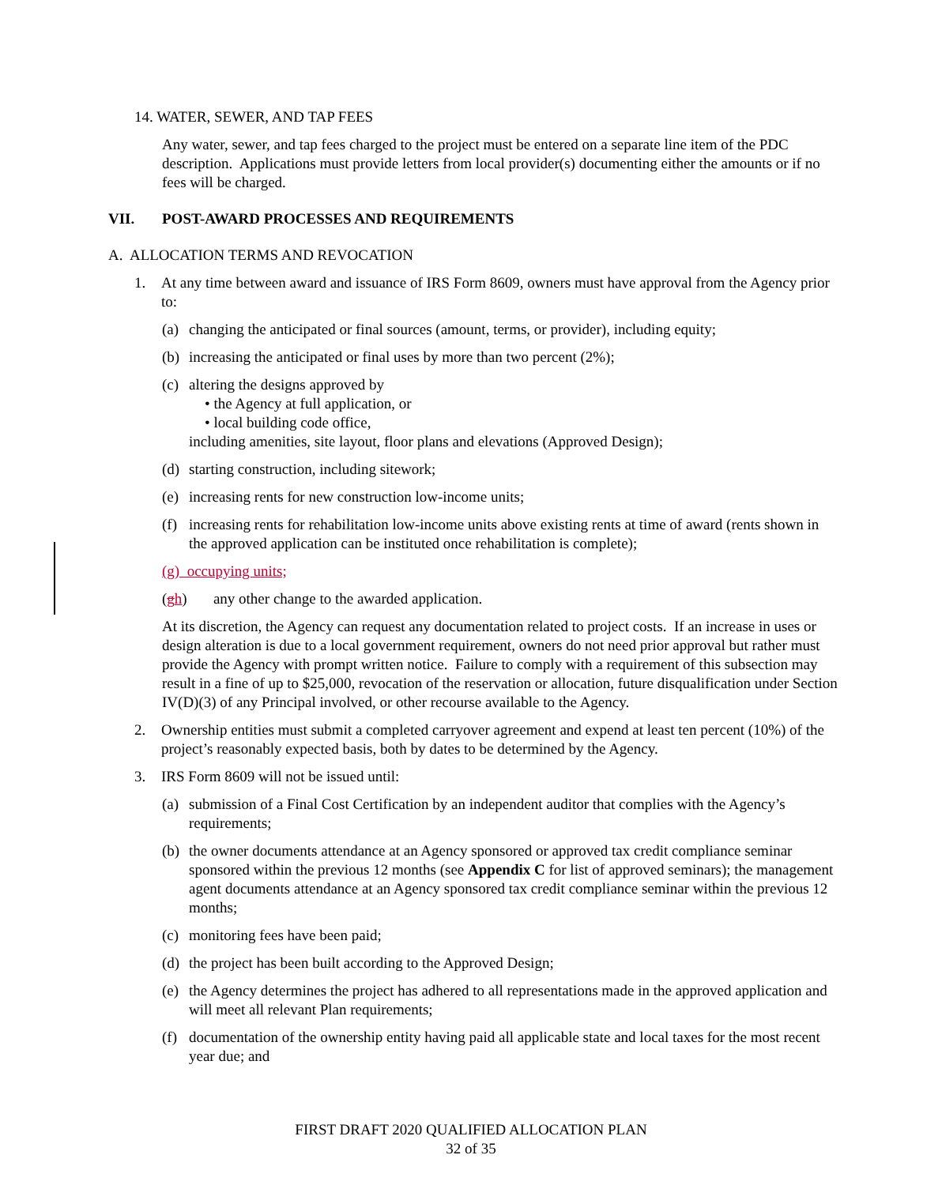14. WATER, SEWER, AND TAP FEES
Any water, sewer, and tap fees charged to the project must be entered on a separate line item of the PDC description. Applications must provide letters from local provider(s) documenting either the amounts or if no fees will be charged.
VII. POST-AWARD PROCESSES AND REQUIREMENTS
A. ALLOCATION TERMS AND REVOCATION
1. At any time between award and issuance of IRS Form 8609, owners must have approval from the Agency prior to:
(a)
changing the anticipated or final sources (amount, terms, or provider), including equity;
(b)
increasing the anticipated or final uses by more than two percent (2%);
(c)
altering the designs approved by
• the Agency at full application, or
• local building code office,
including amenities, site layout, floor plans and elevations (Approved Design);
(d)
starting construction, including sitework;
(e)
increasing rents for new construction low-income units;
(f)
increasing rents for rehabilitation low-income units above existing rents at time of award (rents shown in the approved application can be instituted once rehabilitation is complete);
(g) occupying units;
(gh) any other change to the awarded application.
At its discretion, the Agency can request any documentation related to project costs. If an increase in uses or design alteration is due to a local government requirement, owners do not need prior approval but rather must provide the Agency with prompt written notice. Failure to comply with a requirement of this subsection may result in a fine of up to $25,000, revocation of the reservation or allocation, future disqualification under Section IV(D)(3) of any Principal involved, or other recourse available to the Agency.
2. Ownership entities must submit a completed carryover agreement and expend at least ten percent (10%) of the project’s reasonably expected basis, both by dates to be determined by the Agency.
3. IRS Form 8609 will not be issued until:
(a)
submission of a Final Cost Certification by an independent auditor that complies with the Agency’s requirements;
(b)
the owner documents attendance at an Agency sponsored or approved tax credit compliance seminar sponsored within the previous 12 months (see Appendix C for list of approved seminars); the management agent documents attendance at an Agency sponsored tax credit compliance seminar within the previous 12 months;
(c)
monitoring fees have been paid;
(d)
the project has been built according to the Approved Design;
(e)
the Agency determines the project has adhered to all representations made in the approved application and will meet all relevant Plan requirements;
(f)
documentation of the ownership entity having paid all applicable state and local taxes for the most recent year due; and
FIRST DRAFT 2020 QUALIFIED ALLOCATION PLAN
32 of 35